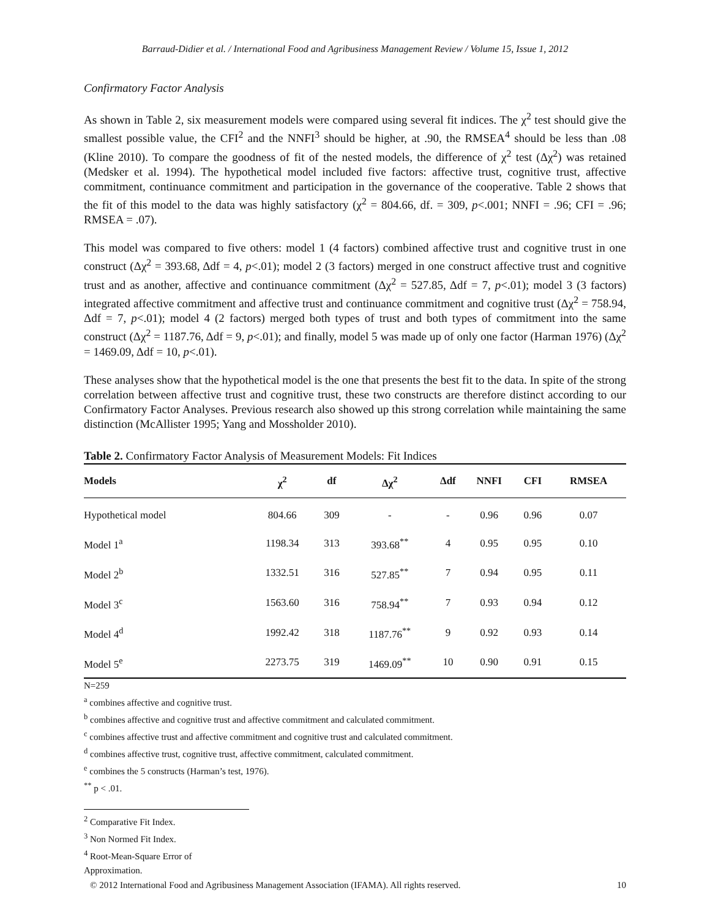Barraud-Didier et al. / International Food and Agribusiness Management Review / Volume 15, Issue 1, 2012
Confirmatory Factor Analysis
As shown in Table 2, six measurement models were compared using several fit indices. The χ<sup>2</sup> test should give the smallest possible value, the CFI<sup>2</sup> and the NNFI<sup>3</sup> should be higher, at .90, the RMSEA<sup>4</sup> should be less than .08 (Kline 2010). To compare the goodness of fit of the nested models, the difference of χ<sup>2</sup> test (Δχ<sup>2</sup>) was retained (Medsker et al. 1994). The hypothetical model included five factors: affective trust, cognitive trust, affective commitment, continuance commitment and participation in the governance of the cooperative. Table 2 shows that the fit of this model to the data was highly satisfactory (χ<sup>2</sup> = 804.66, df. = 309, p<.001; NNFI = .96; CFI = .96; RMSEA = .07).
This model was compared to five others: model 1 (4 factors) combined affective trust and cognitive trust in one construct (Δχ<sup>2</sup> = 393.68, Δdf = 4, p<.01); model 2 (3 factors) merged in one construct affective trust and cognitive trust and as another, affective and continuance commitment (Δχ<sup>2</sup> = 527.85, Δdf = 7, p<.01); model 3 (3 factors) integrated affective commitment and affective trust and continuance commitment and cognitive trust (Δχ<sup>2</sup> = 758.94, Δdf = 7, p<.01); model 4 (2 factors) merged both types of trust and both types of commitment into the same construct (Δχ<sup>2</sup> = 1187.76, Δdf = 9, p<.01); and finally, model 5 was made up of only one factor (Harman 1976) (Δχ<sup>2</sup> = 1469.09, Δdf = 10, p<.01).
These analyses show that the hypothetical model is the one that presents the best fit to the data. In spite of the strong correlation between affective trust and cognitive trust, these two constructs are therefore distinct according to our Confirmatory Factor Analyses. Previous research also showed up this strong correlation while maintaining the same distinction (McAllister 1995; Yang and Mossholder 2010).
Table 2. Confirmatory Factor Analysis of Measurement Models: Fit Indices
| Models | χ<sup>2</sup> | df | Δχ<sup>2</sup> | Δdf | NNFI | CFI | RMSEA |
| --- | --- | --- | --- | --- | --- | --- | --- |
| Hypothetical model | 804.66 | 309 | - | - | 0.96 | 0.96 | 0.07 |
| Model 1<sup>a</sup> | 1198.34 | 313 | 393.68<sup>**</sup> | 4 | 0.95 | 0.95 | 0.10 |
| Model 2<sup>b</sup> | 1332.51 | 316 | 527.85<sup>**</sup> | 7 | 0.94 | 0.95 | 0.11 |
| Model 3<sup>c</sup> | 1563.60 | 316 | 758.94<sup>**</sup> | 7 | 0.93 | 0.94 | 0.12 |
| Model 4<sup>d</sup> | 1992.42 | 318 | 1187.76<sup>**</sup> | 9 | 0.92 | 0.93 | 0.14 |
| Model 5<sup>e</sup> | 2273.75 | 319 | 1469.09<sup>**</sup> | 10 | 0.90 | 0.91 | 0.15 |
N=259
<sup>a</sup> combines affective and cognitive trust.
<sup>b</sup> combines affective and cognitive trust and affective commitment and calculated commitment.
<sup>c</sup> combines affective trust and affective commitment and cognitive trust and calculated commitment.
<sup>d</sup> combines affective trust, cognitive trust, affective commitment, calculated commitment.
<sup>e</sup> combines the 5 constructs (Harman’s test, 1976).
<sup>**</sup> p < .01.
<sup>2</sup> Comparative Fit Index.
<sup>3</sup> Non Normed Fit Index.
<sup>4</sup> Root-Mean-Square Error of Approximation.
© 2012 International Food and Agribusiness Management Association (IFAMA). All rights reserved. 10